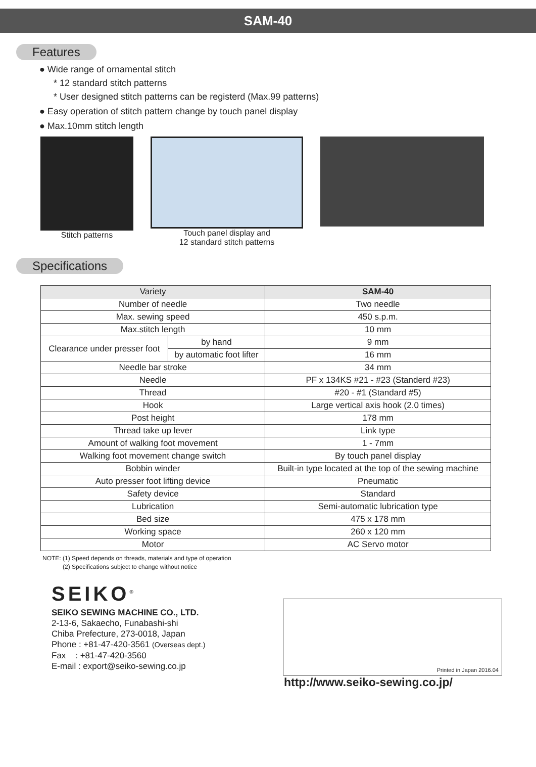SAM-40
Features
● Wide range of ornamental stitch
* 12 standard stitch patterns
* User designed stitch patterns can be registerd (Max.99 patterns)
● Easy operation of stitch pattern change by touch panel display
● Max.10mm stitch length
Stitch patterns Touch panel display and
12 standard stitch patterns
Specifications
| Variety | | SAM-40 |
| --- | --- | --- |
| Number of needle | | Two needle |
| Max. sewing speed | | 450 s.p.m. |
| Max.stitch length | | 10 mm |
| Clearance under presser foot | by hand | 9 mm |
| | by automatic foot lifter | 16 mm |
| Needle bar stroke | | 34 mm |
| Needle | | PF x 134KS #21 - #23 (Standerd #23) |
| Thread | | #20 - #1 (Standard #5) |
| Hook | | Large vertical axis hook (2.0 times) |
| Post height | | 178 mm |
| Thread take up lever | | Link type |
| Amount of walking foot movement | | 1 - 7mm |
| Walking foot movement change switch | | By touch panel display |
| Bobbin winder | | Built-in type located at the top of the sewing machine |
| Auto presser foot lifting device | | Pneumatic |
| Safety device | | Standard |
| Lubrication | | Semi-automatic lubrication type |
| Bed size | | 475 x 178 mm |
| Working space | | 260 x 120 mm |
| Motor | | AC Servo motor |
NOTE: (1) Speed depends on threads, materials and type of operation
(2) Specifications subject to change without notice
SEIKO<sup>®</sup>
SEIKO SEWING MACHINE CO., LTD.
2-13-6, Sakaecho, Funabashi-shi
Chiba Prefecture, 273-0018, Japan
Phone : +81-47-420-3561 (Overseas dept.)
Fax : +81-47-420-3560
E-mail : export@seiko-sewing.co.jp
Printed in Japan 2016.04
http://www.seiko-sewing.co.jp/